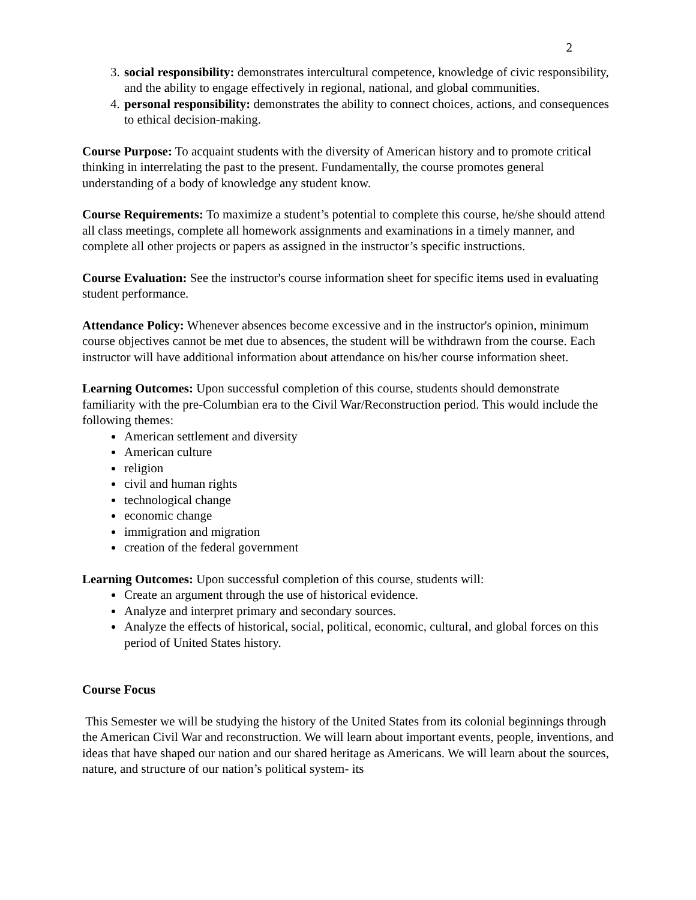2
3. social responsibility: demonstrates intercultural competence, knowledge of civic responsibility, and the ability to engage effectively in regional, national, and global communities.
4. personal responsibility: demonstrates the ability to connect choices, actions, and consequences to ethical decision-making.
Course Purpose: To acquaint students with the diversity of American history and to promote critical thinking in interrelating the past to the present. Fundamentally, the course promotes general understanding of a body of knowledge any student know.
Course Requirements: To maximize a student’s potential to complete this course, he/she should attend all class meetings, complete all homework assignments and examinations in a timely manner, and complete all other projects or papers as assigned in the instructor’s specific instructions.
Course Evaluation: See the instructor's course information sheet for specific items used in evaluating student performance.
Attendance Policy: Whenever absences become excessive and in the instructor's opinion, minimum course objectives cannot be met due to absences, the student will be withdrawn from the course. Each instructor will have additional information about attendance on his/her course information sheet.
Learning Outcomes: Upon successful completion of this course, students should demonstrate familiarity with the pre-Columbian era to the Civil War/Reconstruction period. This would include the following themes:
American settlement and diversity
American culture
religion
civil and human rights
technological change
economic change
immigration and migration
creation of the federal government
Learning Outcomes: Upon successful completion of this course, students will:
Create an argument through the use of historical evidence.
Analyze and interpret primary and secondary sources.
Analyze the effects of historical, social, political, economic, cultural, and global forces on this period of United States history.
Course Focus
This Semester we will be studying the history of the United States from its colonial beginnings through the American Civil War and reconstruction. We will learn about important events, people, inventions, and ideas that have shaped our nation and our shared heritage as Americans. We will learn about the sources, nature, and structure of our nation’s political system- its